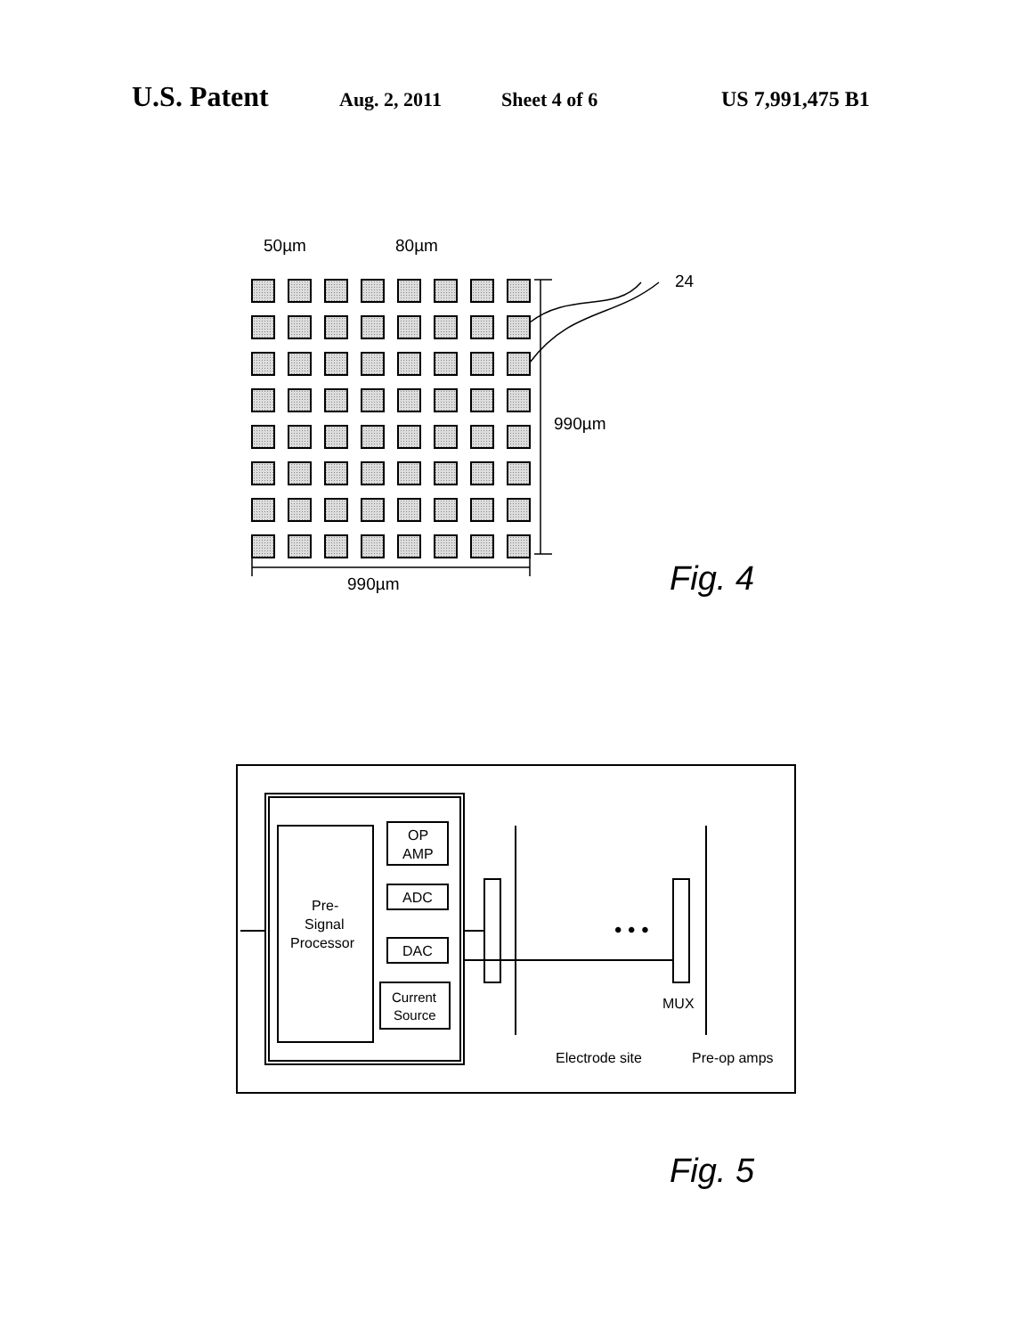U.S. Patent Aug. 2, 2011 Sheet 4 of 6 US 7,991,475 B1
50µm
80µm
24
990µm
990µm
Fig. 4
• • •
Pre-
Signal
Processor
OP
AMP
ADC
DAC
Current
Source
MUX
Electrode site
Pre-op amps
Fig. 5